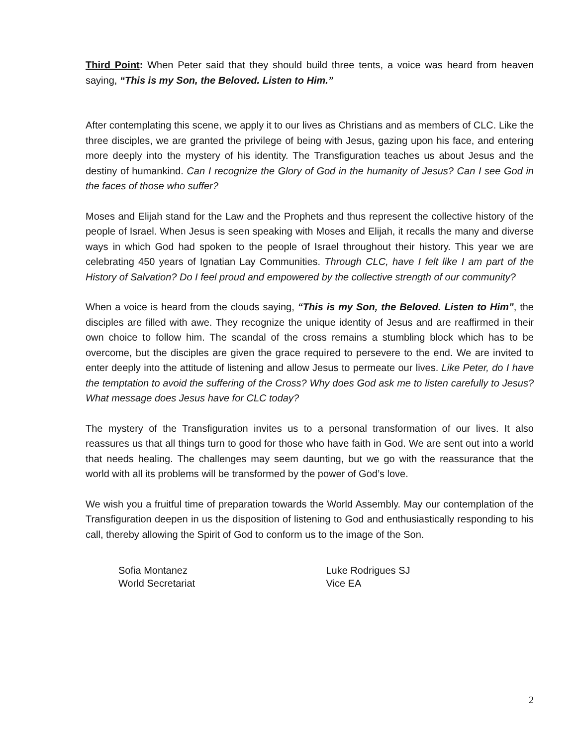Third Point: When Peter said that they should build three tents, a voice was heard from heaven saying, “This is my Son, the Beloved. Listen to Him.”
After contemplating this scene, we apply it to our lives as Christians and as members of CLC. Like the three disciples, we are granted the privilege of being with Jesus, gazing upon his face, and entering more deeply into the mystery of his identity. The Transfiguration teaches us about Jesus and the destiny of humankind. Can I recognize the Glory of God in the humanity of Jesus? Can I see God in the faces of those who suffer?
Moses and Elijah stand for the Law and the Prophets and thus represent the collective history of the people of Israel. When Jesus is seen speaking with Moses and Elijah, it recalls the many and diverse ways in which God had spoken to the people of Israel throughout their history. This year we are celebrating 450 years of Ignatian Lay Communities. Through CLC, have I felt like I am part of the History of Salvation? Do I feel proud and empowered by the collective strength of our community?
When a voice is heard from the clouds saying, “This is my Son, the Beloved. Listen to Him”, the disciples are filled with awe. They recognize the unique identity of Jesus and are reaffirmed in their own choice to follow him. The scandal of the cross remains a stumbling block which has to be overcome, but the disciples are given the grace required to persevere to the end. We are invited to enter deeply into the attitude of listening and allow Jesus to permeate our lives. Like Peter, do I have the temptation to avoid the suffering of the Cross? Why does God ask me to listen carefully to Jesus? What message does Jesus have for CLC today?
The mystery of the Transfiguration invites us to a personal transformation of our lives. It also reassures us that all things turn to good for those who have faith in God. We are sent out into a world that needs healing. The challenges may seem daunting, but we go with the reassurance that the world with all its problems will be transformed by the power of God’s love.
We wish you a fruitful time of preparation towards the World Assembly. May our contemplation of the Transfiguration deepen in us the disposition of listening to God and enthusiastically responding to his call, thereby allowing the Spirit of God to conform us to the image of the Son.
Sofia Montanez
World Secretariat
Luke Rodrigues SJ
Vice EA
2